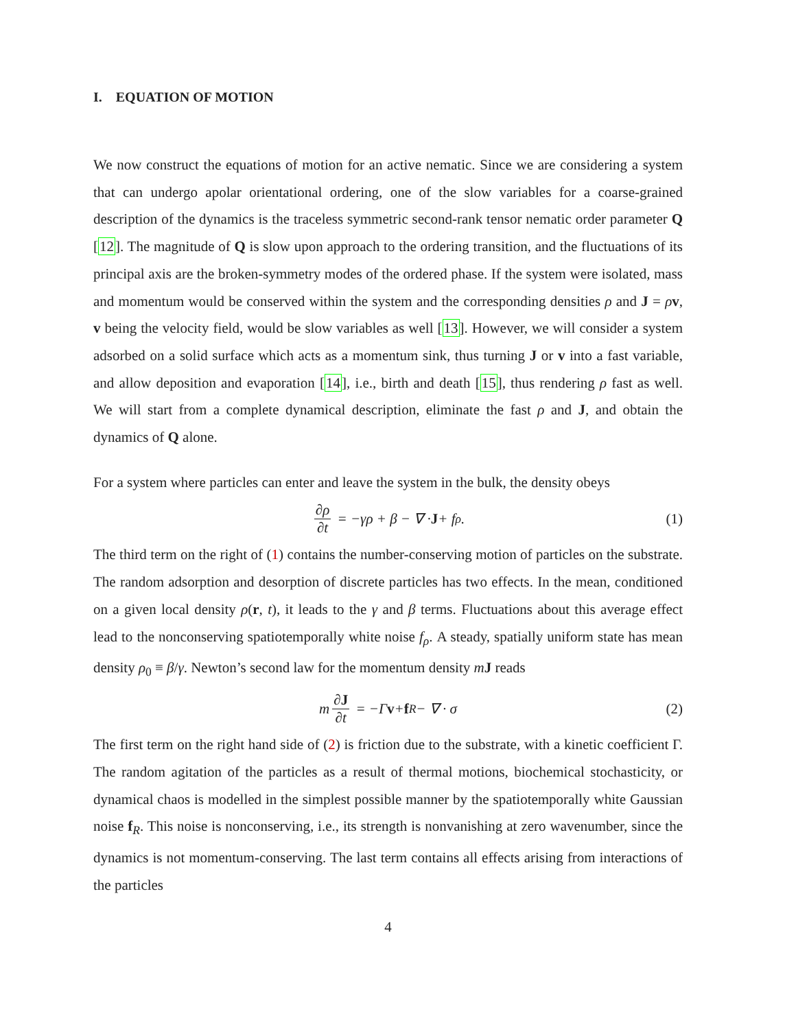I. EQUATION OF MOTION
We now construct the equations of motion for an active nematic. Since we are considering a system that can undergo apolar orientational ordering, one of the slow variables for a coarse-grained description of the dynamics is the traceless symmetric second-rank tensor nematic order parameter Q [12]. The magnitude of Q is slow upon approach to the ordering transition, and the fluctuations of its principal axis are the broken-symmetry modes of the ordered phase. If the system were isolated, mass and momentum would be conserved within the system and the corresponding densities ρ and J = ρv, v being the velocity field, would be slow variables as well [13]. However, we will consider a system adsorbed on a solid surface which acts as a momentum sink, thus turning J or v into a fast variable, and allow deposition and evaporation [14], i.e., birth and death [15], thus rendering ρ fast as well. We will start from a complete dynamical description, eliminate the fast ρ and J, and obtain the dynamics of Q alone.
For a system where particles can enter and leave the system in the bulk, the density obeys
∂ρ ∂t = −γρ + β − ∇ · J + f<sub>ρ</sub>. (1)
The third term on the right of (1) contains the number-conserving motion of particles on the substrate. The random adsorption and desorption of discrete particles has two effects. In the mean, conditioned on a given local density ρ(r, t), it leads to the γ and β terms. Fluctuations about this average effect lead to the nonconserving spatiotemporally white noise f<sub>ρ</sub>. A steady, spatially uniform state has mean density ρ<sub>0</sub> ≡ β/γ. Newton’s second law for the momentum density mJ reads
m ∂J ∂t = −Γ v + f<sub>R</sub> − ∇ · σ (2)
The first term on the right hand side of (2) is friction due to the substrate, with a kinetic coefficient Γ. The random agitation of the particles as a result of thermal motions, biochemical stochasticity, or dynamical chaos is modelled in the simplest possible manner by the spatiotemporally white Gaussian noise f<sub>R</sub>. This noise is nonconserving, i.e., its strength is nonvanishing at zero wavenumber, since the dynamics is not momentum-conserving. The last term contains all effects arising from interactions of the particles
4